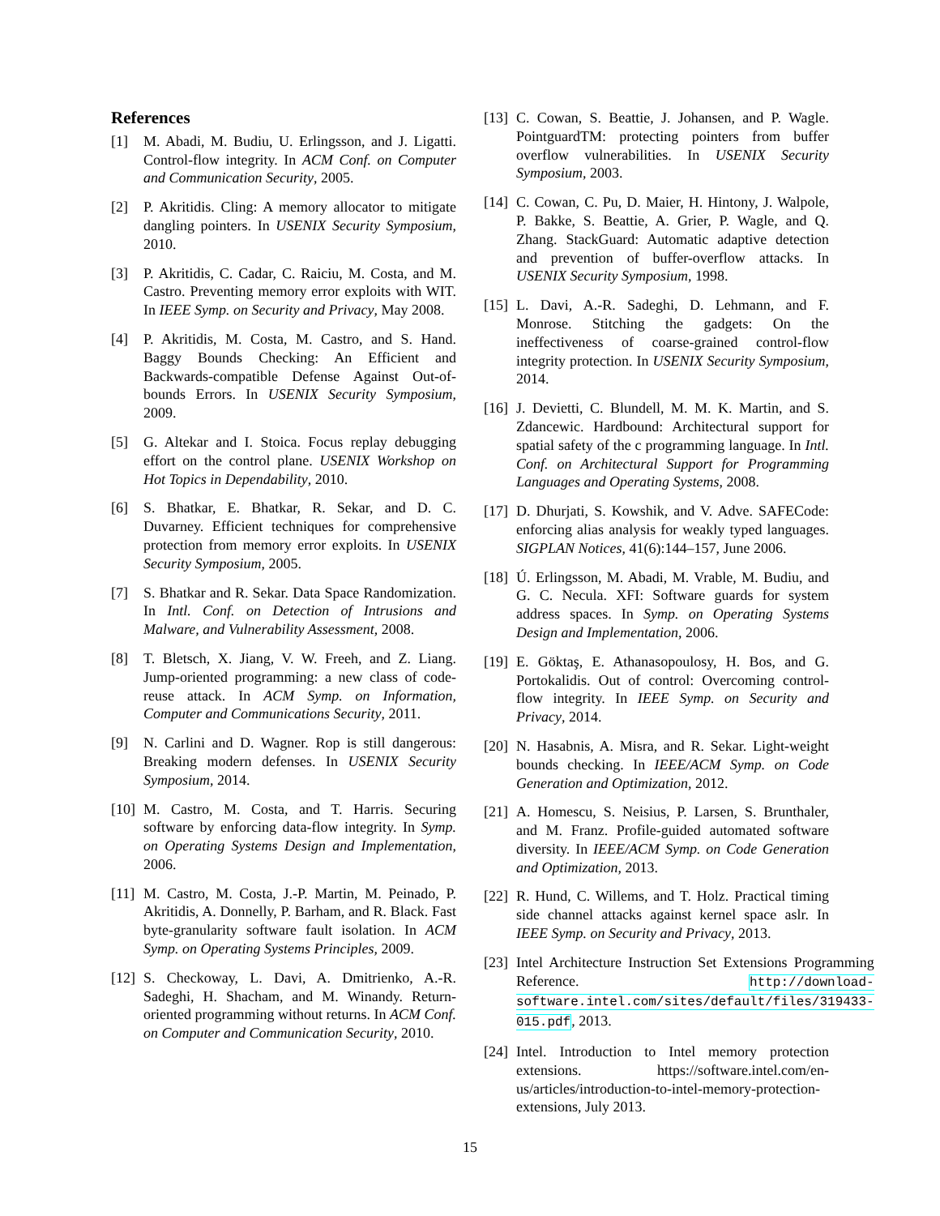References
[1] M. Abadi, M. Budiu, U. Erlingsson, and J. Ligatti. Control-flow integrity. In ACM Conf. on Computer and Communication Security, 2005.
[2] P. Akritidis. Cling: A memory allocator to mitigate dangling pointers. In USENIX Security Symposium, 2010.
[3] P. Akritidis, C. Cadar, C. Raiciu, M. Costa, and M. Castro. Preventing memory error exploits with WIT. In IEEE Symp. on Security and Privacy, May 2008.
[4] P. Akritidis, M. Costa, M. Castro, and S. Hand. Baggy Bounds Checking: An Efficient and Backwards-compatible Defense Against Out-of-bounds Errors. In USENIX Security Symposium, 2009.
[5] G. Altekar and I. Stoica. Focus replay debugging effort on the control plane. USENIX Workshop on Hot Topics in Dependability, 2010.
[6] S. Bhatkar, E. Bhatkar, R. Sekar, and D. C. Duvarney. Efficient techniques for comprehensive protection from memory error exploits. In USENIX Security Symposium, 2005.
[7] S. Bhatkar and R. Sekar. Data Space Randomization. In Intl. Conf. on Detection of Intrusions and Malware, and Vulnerability Assessment, 2008.
[8] T. Bletsch, X. Jiang, V. W. Freeh, and Z. Liang. Jump-oriented programming: a new class of code-reuse attack. In ACM Symp. on Information, Computer and Communications Security, 2011.
[9] N. Carlini and D. Wagner. Rop is still dangerous: Breaking modern defenses. In USENIX Security Symposium, 2014.
[10] M. Castro, M. Costa, and T. Harris. Securing software by enforcing data-flow integrity. In Symp. on Operating Systems Design and Implementation, 2006.
[11] M. Castro, M. Costa, J.-P. Martin, M. Peinado, P. Akritidis, A. Donnelly, P. Barham, and R. Black. Fast byte-granularity software fault isolation. In ACM Symp. on Operating Systems Principles, 2009.
[12] S. Checkoway, L. Davi, A. Dmitrienko, A.-R. Sadeghi, H. Shacham, and M. Winandy. Return-oriented programming without returns. In ACM Conf. on Computer and Communication Security, 2010.
[13] C. Cowan, S. Beattie, J. Johansen, and P. Wagle. PointguardTM: protecting pointers from buffer overflow vulnerabilities. In USENIX Security Symposium, 2003.
[14] C. Cowan, C. Pu, D. Maier, H. Hintony, J. Walpole, P. Bakke, S. Beattie, A. Grier, P. Wagle, and Q. Zhang. StackGuard: Automatic adaptive detection and prevention of buffer-overflow attacks. In USENIX Security Symposium, 1998.
[15] L. Davi, A.-R. Sadeghi, D. Lehmann, and F. Monrose. Stitching the gadgets: On the ineffectiveness of coarse-grained control-flow integrity protection. In USENIX Security Symposium, 2014.
[16] J. Devietti, C. Blundell, M. M. K. Martin, and S. Zdancewic. Hardbound: Architectural support for spatial safety of the c programming language. In Intl. Conf. on Architectural Support for Programming Languages and Operating Systems, 2008.
[17] D. Dhurjati, S. Kowshik, and V. Adve. SAFECode: enforcing alias analysis for weakly typed languages. SIGPLAN Notices, 41(6):144–157, June 2006.
[18] Ú. Erlingsson, M. Abadi, M. Vrable, M. Budiu, and G. C. Necula. XFI: Software guards for system address spaces. In Symp. on Operating Systems Design and Implementation, 2006.
[19] E. Göktaş, E. Athanasopoulosy, H. Bos, and G. Portokalidis. Out of control: Overcoming control-flow integrity. In IEEE Symp. on Security and Privacy, 2014.
[20] N. Hasabnis, A. Misra, and R. Sekar. Light-weight bounds checking. In IEEE/ACM Symp. on Code Generation and Optimization, 2012.
[21] A. Homescu, S. Neisius, P. Larsen, S. Brunthaler, and M. Franz. Profile-guided automated software diversity. In IEEE/ACM Symp. on Code Generation and Optimization, 2013.
[22] R. Hund, C. Willems, and T. Holz. Practical timing side channel attacks against kernel space aslr. In IEEE Symp. on Security and Privacy, 2013.
[23] Intel Architecture Instruction Set Extensions Programming Reference. http://download-software.intel.com/sites/default/files/319433-015.pdf, 2013.
[24] Intel. Introduction to Intel memory protection extensions. https://software.intel.com/en-us/articles/introduction-to-intel-memory-protection-extensions, July 2013.
15